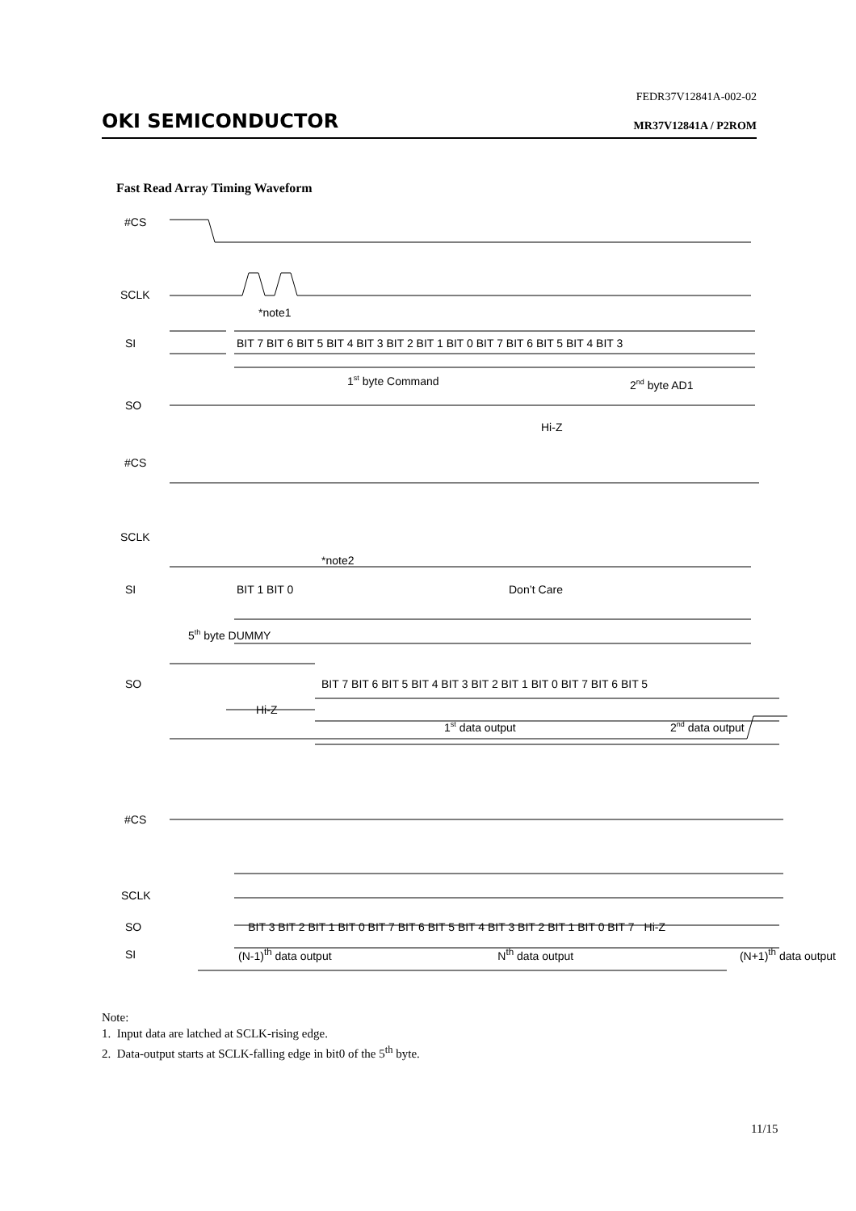FEDR37V12841A-002-02
OKI SEMICONDUCTOR MR37V12841A / P2ROM
Fast Read Array Timing Waveform
#CS
SCLK
*note1
SI
BIT 7 BIT 6 BIT 5 BIT 4 BIT 3 BIT 2 BIT 1 BIT 0 BIT 7 BIT 6 BIT 5 BIT 4 BIT 3
1st byte Command
2nd byte AD1
SO
Hi-Z
#CS
SCLK
*note2
SI
BIT 1 BIT 0
Don’t Care
5th byte DUMMY
SO
BIT 7 BIT 6 BIT 5 BIT 4 BIT 3 BIT 2 BIT 1 BIT 0 BIT 7 BIT 6 BIT 5
Hi-Z
1st data output
2nd data output
#CS
SCLK
SI
SO BIT 3 BIT 2 BIT 1 BIT 0 BIT 7 BIT 6 BIT 5 BIT 4 BIT 3 BIT 2 BIT 1 BIT 0 BIT 7 Hi-Z
(N-1)<sup>th</sup> data output N<sup>th</sup> data output (N+1)<sup>th</sup> data output
Note:
1. Input data are latched at SCLK-rising edge.
2. Data-output starts at SCLK-falling edge in bit0 of the 5<sup>th</sup> byte.
11/15